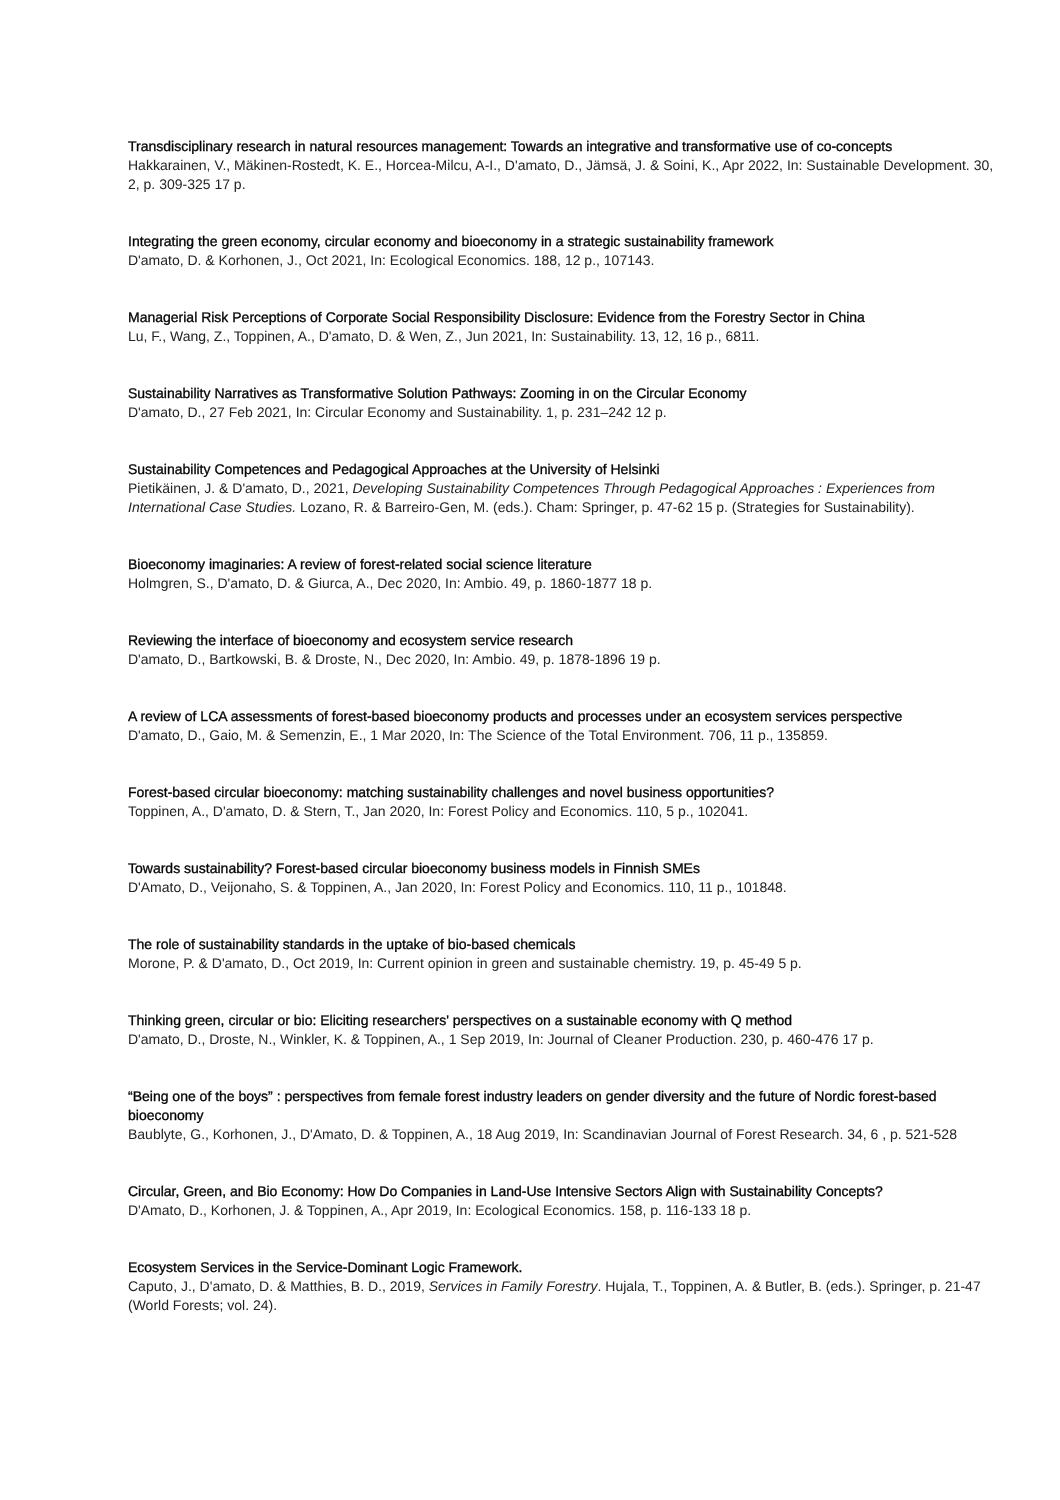Transdisciplinary research in natural resources management: Towards an integrative and transformative use of co-concepts
Hakkarainen, V., Mäkinen-Rostedt, K. E., Horcea-Milcu, A-I., D'amato, D., Jämsä, J. & Soini, K., Apr 2022, In: Sustainable Development. 30, 2, p. 309-325 17 p.
Integrating the green economy, circular economy and bioeconomy in a strategic sustainability framework
D'amato, D. & Korhonen, J., Oct 2021, In: Ecological Economics. 188, 12 p., 107143.
Managerial Risk Perceptions of Corporate Social Responsibility Disclosure: Evidence from the Forestry Sector in China
Lu, F., Wang, Z., Toppinen, A., D'amato, D. & Wen, Z., Jun 2021, In: Sustainability. 13, 12, 16 p., 6811.
Sustainability Narratives as Transformative Solution Pathways: Zooming in on the Circular Economy
D'amato, D., 27 Feb 2021, In: Circular Economy and Sustainability. 1, p. 231–242 12 p.
Sustainability Competences and Pedagogical Approaches at the University of Helsinki
Pietikäinen, J. & D'amato, D., 2021, Developing Sustainability Competences Through Pedagogical Approaches : Experiences from International Case Studies. Lozano, R. & Barreiro-Gen, M. (eds.). Cham: Springer, p. 47-62 15 p. (Strategies for Sustainability).
Bioeconomy imaginaries: A review of forest-related social science literature
Holmgren, S., D'amato, D. & Giurca, A., Dec 2020, In: Ambio. 49, p. 1860-1877 18 p.
Reviewing the interface of bioeconomy and ecosystem service research
D'amato, D., Bartkowski, B. & Droste, N., Dec 2020, In: Ambio. 49, p. 1878-1896 19 p.
A review of LCA assessments of forest-based bioeconomy products and processes under an ecosystem services perspective
D'amato, D., Gaio, M. & Semenzin, E., 1 Mar 2020, In: The Science of the Total Environment. 706, 11 p., 135859.
Forest-based circular bioeconomy: matching sustainability challenges and novel business opportunities?
Toppinen, A., D'amato, D. & Stern, T., Jan 2020, In: Forest Policy and Economics. 110, 5 p., 102041.
Towards sustainability? Forest-based circular bioeconomy business models in Finnish SMEs
D'Amato, D., Veijonaho, S. & Toppinen, A., Jan 2020, In: Forest Policy and Economics. 110, 11 p., 101848.
The role of sustainability standards in the uptake of bio-based chemicals
Morone, P. & D'amato, D., Oct 2019, In: Current opinion in green and sustainable chemistry. 19, p. 45-49 5 p.
Thinking green, circular or bio: Eliciting researchers' perspectives on a sustainable economy with Q method
D'amato, D., Droste, N., Winkler, K. & Toppinen, A., 1 Sep 2019, In: Journal of Cleaner Production. 230, p. 460-476 17 p.
“Being one of the boys” : perspectives from female forest industry leaders on gender diversity and the future of Nordic forest-based bioeconomy
Baublyte, G., Korhonen, J., D'Amato, D. & Toppinen, A., 18 Aug 2019, In: Scandinavian Journal of Forest Research. 34, 6 , p. 521-528
Circular, Green, and Bio Economy: How Do Companies in Land-Use Intensive Sectors Align with Sustainability Concepts?
D'Amato, D., Korhonen, J. & Toppinen, A., Apr 2019, In: Ecological Economics. 158, p. 116-133 18 p.
Ecosystem Services in the Service-Dominant Logic Framework.
Caputo, J., D'amato, D. & Matthies, B. D., 2019, Services in Family Forestry. Hujala, T., Toppinen, A. & Butler, B. (eds.). Springer, p. 21-47 (World Forests; vol. 24).